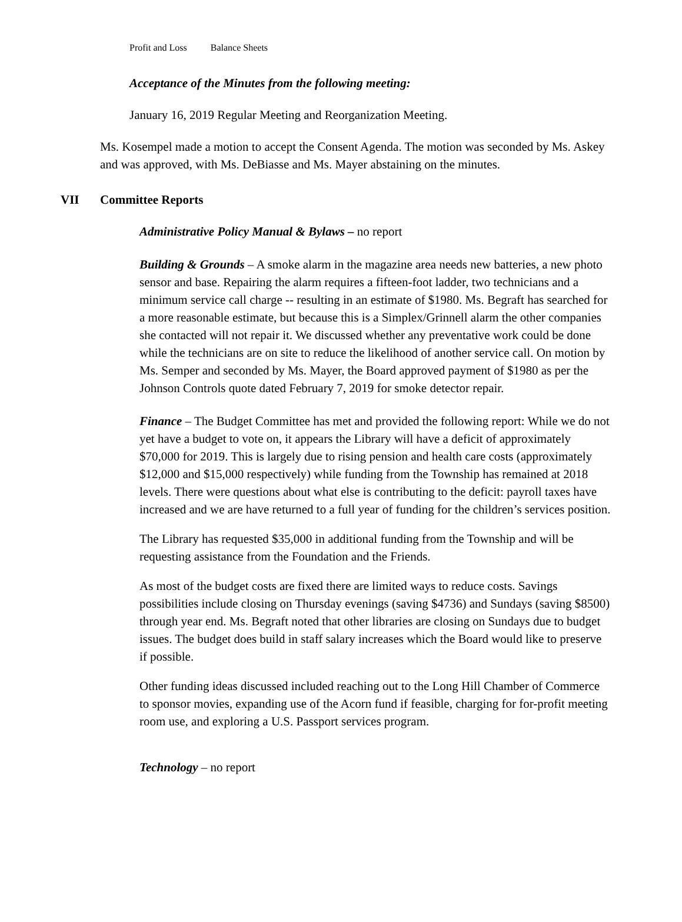Profit and Loss Balance Sheets
Acceptance of the Minutes from the following meeting:
January 16, 2019 Regular Meeting and Reorganization Meeting.
Ms. Kosempel made a motion to accept the Consent Agenda. The motion was seconded by Ms. Askey and was approved, with Ms. DeBiasse and Ms. Mayer abstaining on the minutes.
VII Committee Reports
Administrative Policy Manual & Bylaws – no report
Building & Grounds – A smoke alarm in the magazine area needs new batteries, a new photo sensor and base. Repairing the alarm requires a fifteen-foot ladder, two technicians and a minimum service call charge -- resulting in an estimate of $1980. Ms. Begraft has searched for a more reasonable estimate, but because this is a Simplex/Grinnell alarm the other companies she contacted will not repair it. We discussed whether any preventative work could be done while the technicians are on site to reduce the likelihood of another service call. On motion by Ms. Semper and seconded by Ms. Mayer, the Board approved payment of $1980 as per the Johnson Controls quote dated February 7, 2019 for smoke detector repair.
Finance – The Budget Committee has met and provided the following report: While we do not yet have a budget to vote on, it appears the Library will have a deficit of approximately $70,000 for 2019. This is largely due to rising pension and health care costs (approximately $12,000 and $15,000 respectively) while funding from the Township has remained at 2018 levels. There were questions about what else is contributing to the deficit: payroll taxes have increased and we are have returned to a full year of funding for the children’s services position.
The Library has requested $35,000 in additional funding from the Township and will be requesting assistance from the Foundation and the Friends.
As most of the budget costs are fixed there are limited ways to reduce costs. Savings possibilities include closing on Thursday evenings (saving $4736) and Sundays (saving $8500) through year end. Ms. Begraft noted that other libraries are closing on Sundays due to budget issues. The budget does build in staff salary increases which the Board would like to preserve if possible.
Other funding ideas discussed included reaching out to the Long Hill Chamber of Commerce to sponsor movies, expanding use of the Acorn fund if feasible, charging for for-profit meeting room use, and exploring a U.S. Passport services program.
Technology – no report